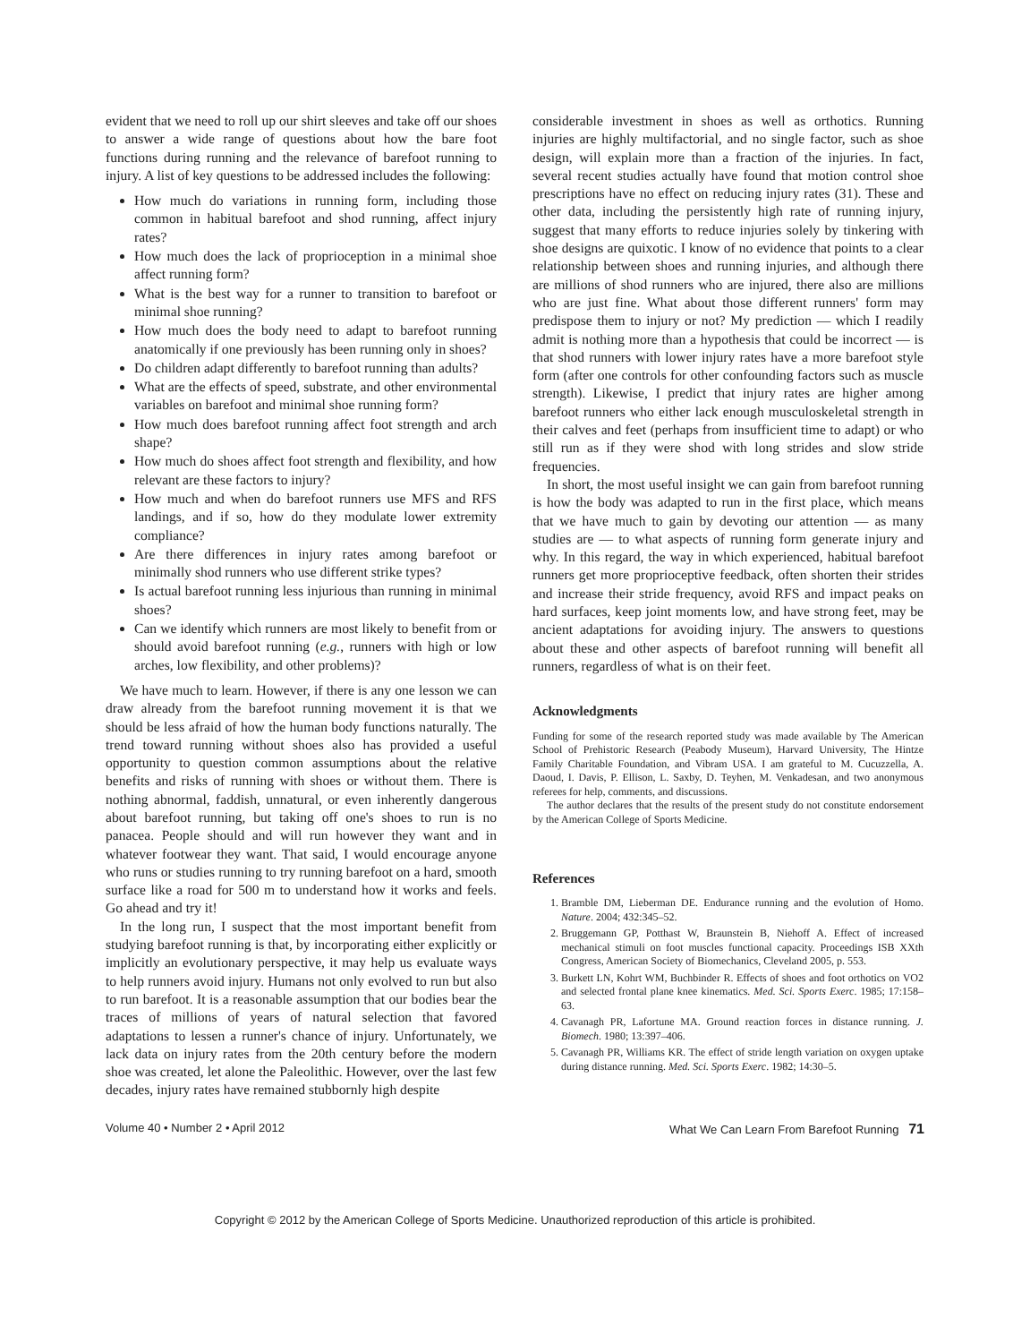evident that we need to roll up our shirt sleeves and take off our shoes to answer a wide range of questions about how the bare foot functions during running and the relevance of barefoot running to injury. A list of key questions to be addressed includes the following:
How much do variations in running form, including those common in habitual barefoot and shod running, affect injury rates?
How much does the lack of proprioception in a minimal shoe affect running form?
What is the best way for a runner to transition to barefoot or minimal shoe running?
How much does the body need to adapt to barefoot running anatomically if one previously has been running only in shoes?
Do children adapt differently to barefoot running than adults?
What are the effects of speed, substrate, and other environmental variables on barefoot and minimal shoe running form?
How much does barefoot running affect foot strength and arch shape?
How much do shoes affect foot strength and flexibility, and how relevant are these factors to injury?
How much and when do barefoot runners use MFS and RFS landings, and if so, how do they modulate lower extremity compliance?
Are there differences in injury rates among barefoot or minimally shod runners who use different strike types?
Is actual barefoot running less injurious than running in minimal shoes?
Can we identify which runners are most likely to benefit from or should avoid barefoot running (e.g., runners with high or low arches, low flexibility, and other problems)?
We have much to learn. However, if there is any one lesson we can draw already from the barefoot running movement it is that we should be less afraid of how the human body functions naturally. The trend toward running without shoes also has provided a useful opportunity to question common assumptions about the relative benefits and risks of running with shoes or without them. There is nothing abnormal, faddish, unnatural, or even inherently dangerous about barefoot running, but taking off one's shoes to run is no panacea. People should and will run however they want and in whatever footwear they want. That said, I would encourage anyone who runs or studies running to try running barefoot on a hard, smooth surface like a road for 500 m to understand how it works and feels. Go ahead and try it!
In the long run, I suspect that the most important benefit from studying barefoot running is that, by incorporating either explicitly or implicitly an evolutionary perspective, it may help us evaluate ways to help runners avoid injury. Humans not only evolved to run but also to run barefoot. It is a reasonable assumption that our bodies bear the traces of millions of years of natural selection that favored adaptations to lessen a runner's chance of injury. Unfortunately, we lack data on injury rates from the 20th century before the modern shoe was created, let alone the Paleolithic. However, over the last few decades, injury rates have remained stubbornly high despite
considerable investment in shoes as well as orthotics. Running injuries are highly multifactorial, and no single factor, such as shoe design, will explain more than a fraction of the injuries. In fact, several recent studies actually have found that motion control shoe prescriptions have no effect on reducing injury rates (31). These and other data, including the persistently high rate of running injury, suggest that many efforts to reduce injuries solely by tinkering with shoe designs are quixotic. I know of no evidence that points to a clear relationship between shoes and running injuries, and although there are millions of shod runners who are injured, there also are millions who are just fine. What about those different runners' form may predispose them to injury or not? My prediction — which I readily admit is nothing more than a hypothesis that could be incorrect — is that shod runners with lower injury rates have a more barefoot style form (after one controls for other confounding factors such as muscle strength). Likewise, I predict that injury rates are higher among barefoot runners who either lack enough musculoskeletal strength in their calves and feet (perhaps from insufficient time to adapt) or who still run as if they were shod with long strides and slow stride frequencies.
In short, the most useful insight we can gain from barefoot running is how the body was adapted to run in the first place, which means that we have much to gain by devoting our attention — as many studies are — to what aspects of running form generate injury and why. In this regard, the way in which experienced, habitual barefoot runners get more proprioceptive feedback, often shorten their strides and increase their stride frequency, avoid RFS and impact peaks on hard surfaces, keep joint moments low, and have strong feet, may be ancient adaptations for avoiding injury. The answers to questions about these and other aspects of barefoot running will benefit all runners, regardless of what is on their feet.
Acknowledgments
Funding for some of the research reported study was made available by The American School of Prehistoric Research (Peabody Museum), Harvard University, The Hintze Family Charitable Foundation, and Vibram USA. I am grateful to M. Cucuzzella, A. Daoud, I. Davis, P. Ellison, L. Saxby, D. Teyhen, M. Venkadesan, and two anonymous referees for help, comments, and discussions.
The author declares that the results of the present study do not constitute endorsement by the American College of Sports Medicine.
References
1. Bramble DM, Lieberman DE. Endurance running and the evolution of Homo. Nature. 2004; 432:345–52.
2. Bruggemann GP, Potthast W, Braunstein B, Niehoff A. Effect of increased mechanical stimuli on foot muscles functional capacity. Proceedings ISB XXth Congress, American Society of Biomechanics, Cleveland 2005, p. 553.
3. Burkett LN, Kohrt WM, Buchbinder R. Effects of shoes and foot orthotics on VO2 and selected frontal plane knee kinematics. Med. Sci. Sports Exerc. 1985; 17:158–63.
4. Cavanagh PR, Lafortune MA. Ground reaction forces in distance running. J. Biomech. 1980; 13:397–406.
5. Cavanagh PR, Williams KR. The effect of stride length variation on oxygen uptake during distance running. Med. Sci. Sports Exerc. 1982; 14:30–5.
Volume 40 • Number 2 • April 2012 What We Can Learn From Barefoot Running 71
Copyright © 2012 by the American College of Sports Medicine. Unauthorized reproduction of this article is prohibited.